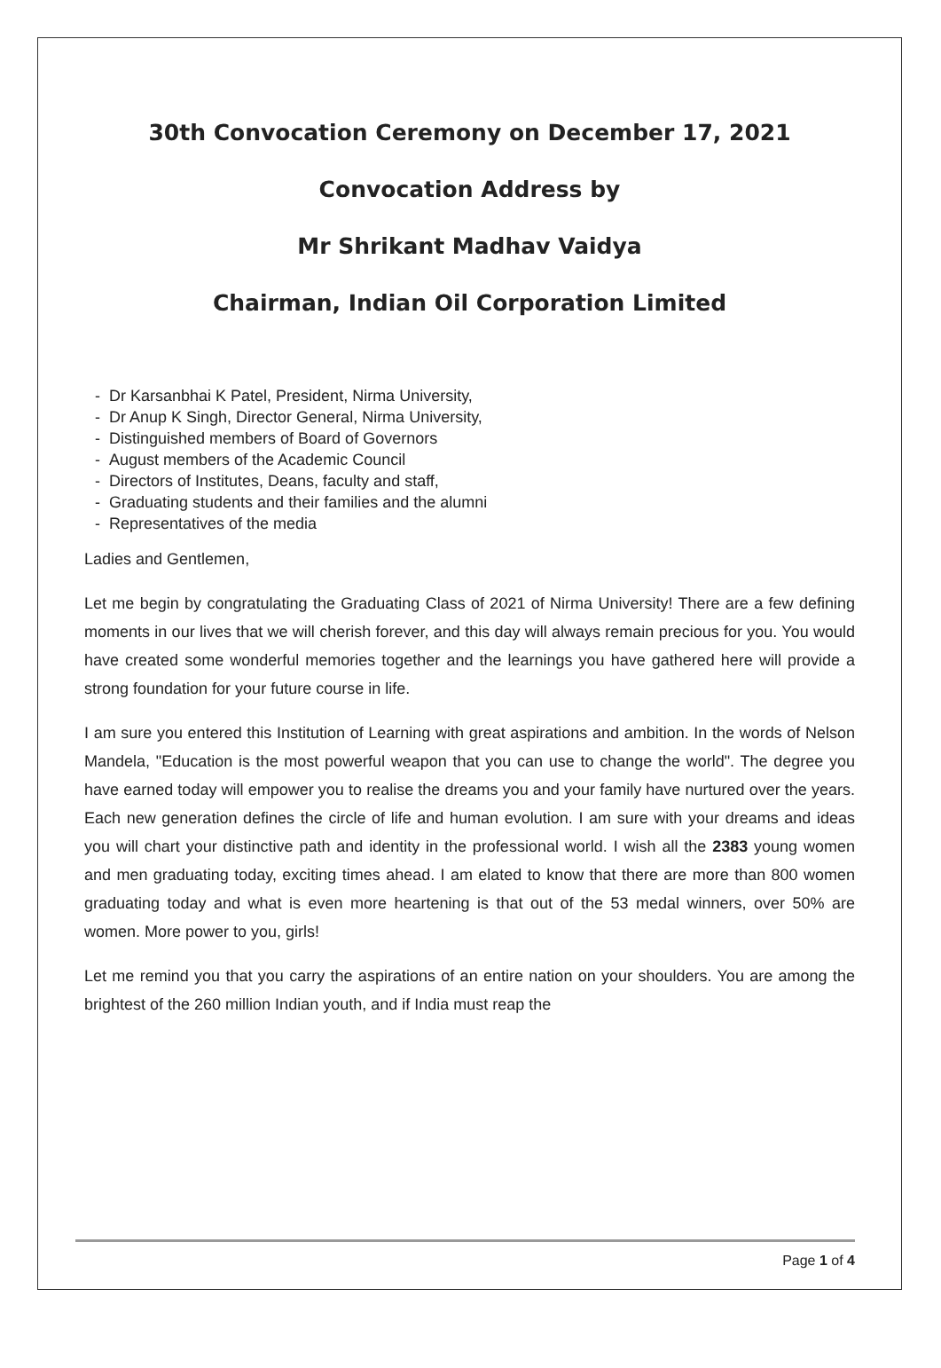30th Convocation Ceremony on December 17, 2021
Convocation Address by
Mr Shrikant Madhav Vaidya
Chairman, Indian Oil Corporation Limited
- Dr Karsanbhai K Patel, President, Nirma University,
- Dr Anup K Singh, Director General, Nirma University,
- Distinguished members of Board of Governors
- August members of the Academic Council
- Directors of Institutes, Deans, faculty and staff,
- Graduating students and their families and the alumni
- Representatives of the media
Ladies and Gentlemen,
Let me begin by congratulating the Graduating Class of 2021 of Nirma University! There are a few defining moments in our lives that we will cherish forever, and this day will always remain precious for you. You would have created some wonderful memories together and the learnings you have gathered here will provide a strong foundation for your future course in life.
I am sure you entered this Institution of Learning with great aspirations and ambition. In the words of Nelson Mandela, "Education is the most powerful weapon that you can use to change the world". The degree you have earned today will empower you to realise the dreams you and your family have nurtured over the years. Each new generation defines the circle of life and human evolution. I am sure with your dreams and ideas you will chart your distinctive path and identity in the professional world. I wish all the 2383 young women and men graduating today, exciting times ahead. I am elated to know that there are more than 800 women graduating today and what is even more heartening is that out of the 53 medal winners, over 50% are women. More power to you, girls!
Let me remind you that you carry the aspirations of an entire nation on your shoulders. You are among the brightest of the 260 million Indian youth, and if India must reap the
Page 1 of 4